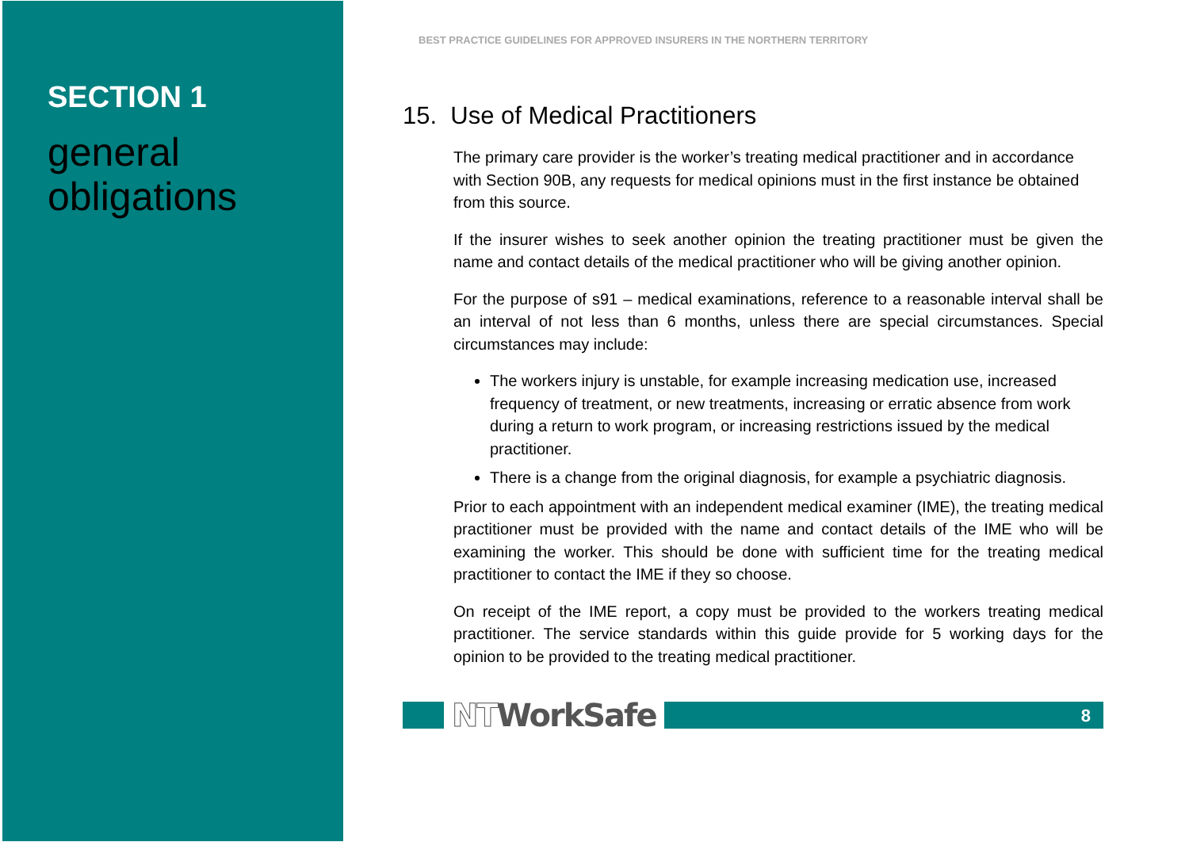SECTION 1
general obligations
BEST PRACTICE GUIDELINES FOR APPROVED INSURERS IN THE NORTHERN TERRITORY
15. Use of Medical Practitioners
The primary care provider is the worker’s treating medical practitioner and in accordance with Section 90B, any requests for medical opinions must in the first instance be obtained from this source.
If the insurer wishes to seek another opinion the treating practitioner must be given the name and contact details of the medical practitioner who will be giving another opinion.
For the purpose of s91 – medical examinations, reference to a reasonable interval shall be an interval of not less than 6 months, unless there are special circumstances. Special circumstances may include:
The workers injury is unstable, for example increasing medication use, increased frequency of treatment, or new treatments, increasing or erratic absence from work during a return to work program, or increasing restrictions issued by the medical practitioner.
There is a change from the original diagnosis, for example a psychiatric diagnosis.
Prior to each appointment with an independent medical examiner (IME), the treating medical practitioner must be provided with the name and contact details of the IME who will be examining the worker. This should be done with sufficient time for the treating medical practitioner to contact the IME if they so choose.
On receipt of the IME report, a copy must be provided to the workers treating medical practitioner. The service standards within this guide provide for 5 working days for the opinion to be provided to the treating medical practitioner.
NTWorkSafe
8